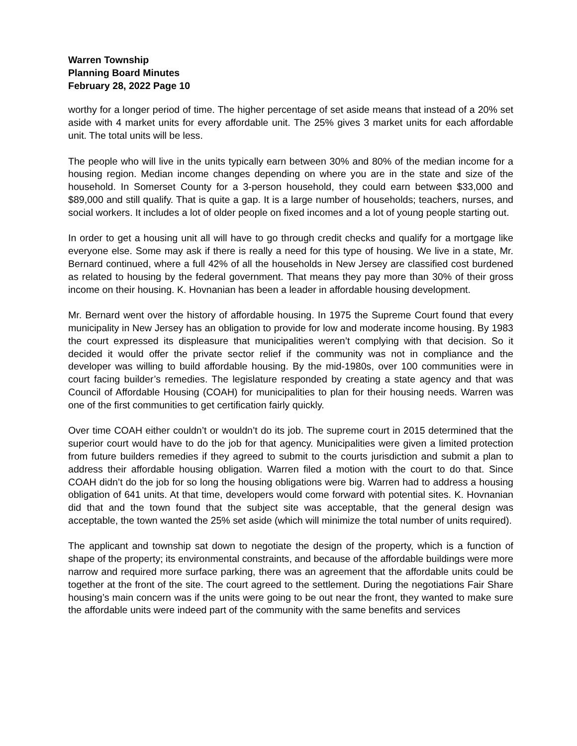Warren Township
Planning Board Minutes
February 28, 2022 Page 10
worthy for a longer period of time. The higher percentage of set aside means that instead of a 20% set aside with 4 market units for every affordable unit. The 25% gives 3 market units for each affordable unit. The total units will be less.
The people who will live in the units typically earn between 30% and 80% of the median income for a housing region. Median income changes depending on where you are in the state and size of the household. In Somerset County for a 3-person household, they could earn between $33,000 and $89,000 and still qualify. That is quite a gap. It is a large number of households; teachers, nurses, and social workers. It includes a lot of older people on fixed incomes and a lot of young people starting out.
In order to get a housing unit all will have to go through credit checks and qualify for a mortgage like everyone else. Some may ask if there is really a need for this type of housing. We live in a state, Mr. Bernard continued, where a full 42% of all the households in New Jersey are classified cost burdened as related to housing by the federal government. That means they pay more than 30% of their gross income on their housing. K. Hovnanian has been a leader in affordable housing development.
Mr. Bernard went over the history of affordable housing. In 1975 the Supreme Court found that every municipality in New Jersey has an obligation to provide for low and moderate income housing. By 1983 the court expressed its displeasure that municipalities weren’t complying with that decision. So it decided it would offer the private sector relief if the community was not in compliance and the developer was willing to build affordable housing. By the mid-1980s, over 100 communities were in court facing builder’s remedies. The legislature responded by creating a state agency and that was Council of Affordable Housing (COAH) for municipalities to plan for their housing needs. Warren was one of the first communities to get certification fairly quickly.
Over time COAH either couldn’t or wouldn’t do its job. The supreme court in 2015 determined that the superior court would have to do the job for that agency. Municipalities were given a limited protection from future builders remedies if they agreed to submit to the courts jurisdiction and submit a plan to address their affordable housing obligation. Warren filed a motion with the court to do that. Since COAH didn’t do the job for so long the housing obligations were big. Warren had to address a housing obligation of 641 units. At that time, developers would come forward with potential sites. K. Hovnanian did that and the town found that the subject site was acceptable, that the general design was acceptable, the town wanted the 25% set aside (which will minimize the total number of units required).
The applicant and township sat down to negotiate the design of the property, which is a function of shape of the property; its environmental constraints, and because of the affordable buildings were more narrow and required more surface parking, there was an agreement that the affordable units could be together at the front of the site. The court agreed to the settlement. During the negotiations Fair Share housing’s main concern was if the units were going to be out near the front, they wanted to make sure the affordable units were indeed part of the community with the same benefits and services